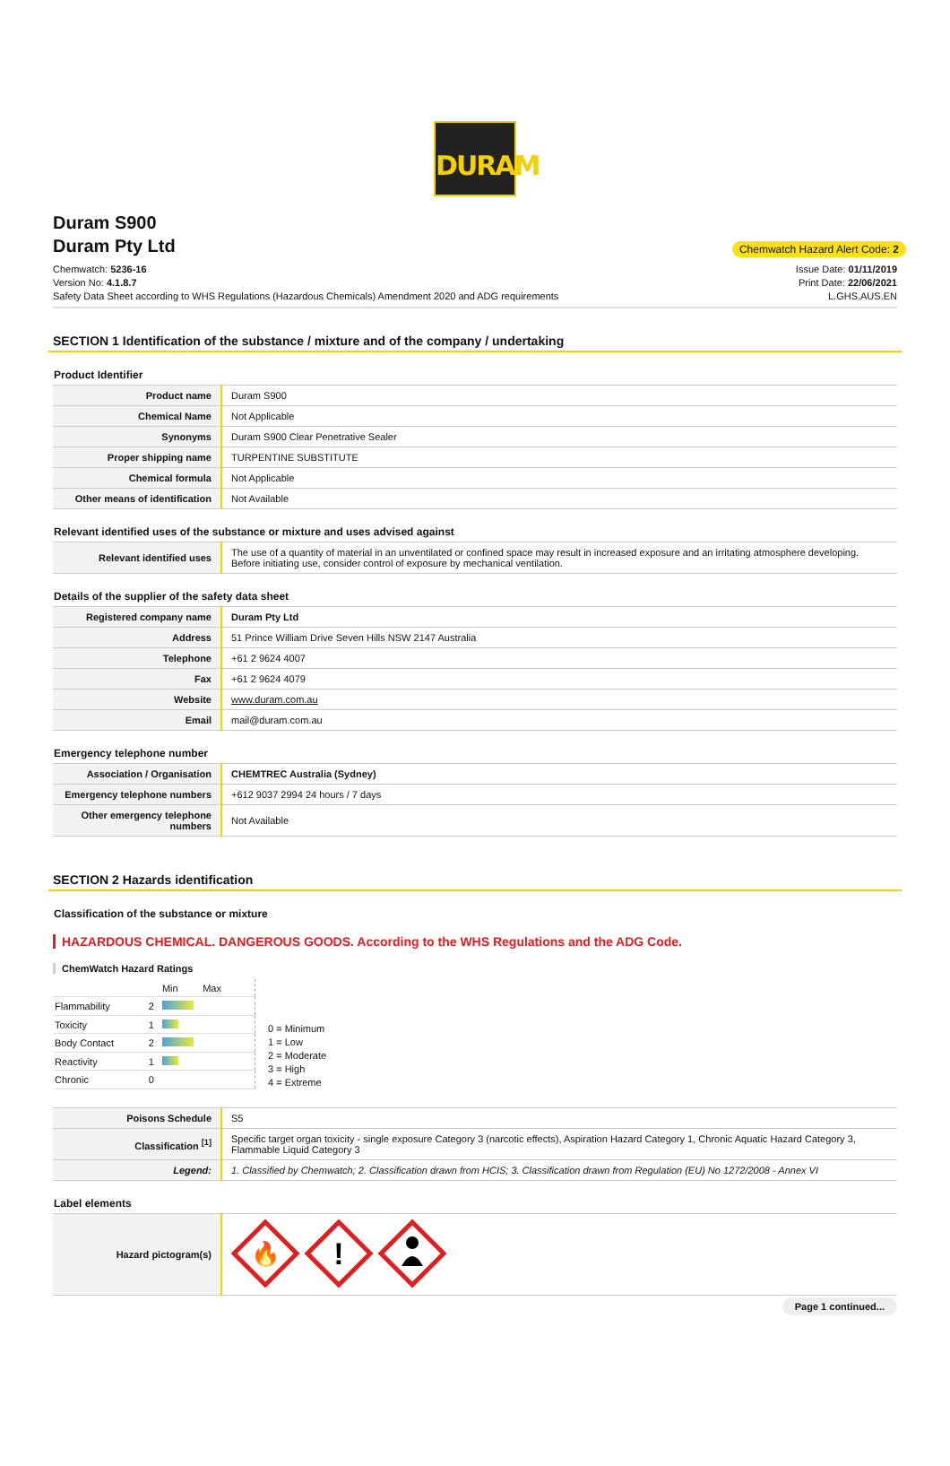DURAM
Duram S900
Duram Pty Ltd
Chemwatch Hazard Alert Code: 2
Chemwatch: 5236-16
Version No: 4.1.8.7
Safety Data Sheet according to WHS Regulations (Hazardous Chemicals) Amendment 2020 and ADG requirements
Issue Date: 01/11/2019
Print Date: 22/06/2021
L.GHS.AUS.EN
SECTION 1 Identification of the substance / mixture and of the company / undertaking
Product Identifier
| Product name | Duram S900 |
| Chemical Name | Not Applicable |
| Synonyms | Duram S900 Clear Penetrative Sealer |
| Proper shipping name | TURPENTINE SUBSTITUTE |
| Chemical formula | Not Applicable |
| Other means of identification | Not Available |
Relevant identified uses of the substance or mixture and uses advised against
| Relevant identified uses | The use of a quantity of material in an unventilated or confined space may result in increased exposure and an irritating atmosphere developing. Before initiating use, consider control of exposure by mechanical ventilation. |
Details of the supplier of the safety data sheet
| Registered company name | Duram Pty Ltd |
| Address | 51 Prince William Drive Seven Hills NSW 2147 Australia |
| Telephone | +61 2 9624 4007 |
| Fax | +61 2 9624 4079 |
| Website | www.duram.com.au |
| Email | mail@duram.com.au |
Emergency telephone number
| Association / Organisation | CHEMTREC Australia (Sydney) |
| Emergency telephone numbers | +612 9037 2994 24 hours / 7 days |
| Other emergency telephone numbers | Not Available |
SECTION 2 Hazards identification
Classification of the substance or mixture
HAZARDOUS CHEMICAL. DANGEROUS GOODS. According to the WHS Regulations and the ADG Code.
ChemWatch Hazard Ratings
| | | Min Max |
| Flammability | 2 | |
| Toxicity | 1 | |
| Body Contact | 2 | |
| Reactivity | 1 | |
| Chronic | 0 | |
0 = Minimum
1 = Low
2 = Moderate
3 = High
4 = Extreme
| Poisons Schedule | S5 |
| Classification <sup>[1]</sup> | Specific target organ toxicity - single exposure Category 3 (narcotic effects), Aspiration Hazard Category 1, Chronic Aquatic Hazard Category 3, Flammable Liquid Category 3 |
| Legend: | 1. Classified by Chemwatch; 2. Classification drawn from HCIS; 3. Classification drawn from Regulation (EU) No 1272/2008 - Annex VI |
Label elements
| Hazard pictogram(s) | 🔥 ! |
Page 1 continued...